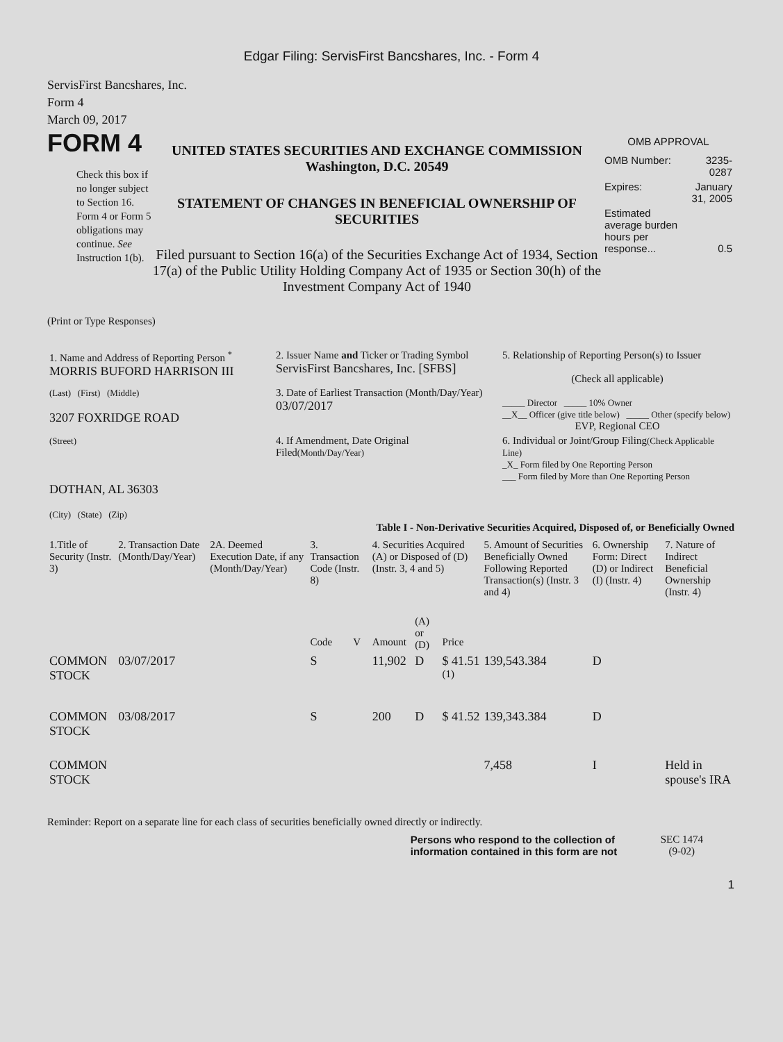Edgar Filing: ServisFirst Bancshares, Inc. - Form 4
ServisFirst Bancshares, Inc.
Form 4
March 09, 2017
FORM 4
Check this box if no longer subject to Section 16. Form 4 or Form 5 obligations may continue. See Instruction 1(b).
UNITED STATES SECURITIES AND EXCHANGE COMMISSION
Washington, D.C. 20549
STATEMENT OF CHANGES IN BENEFICIAL OWNERSHIP OF SECURITIES
Filed pursuant to Section 16(a) of the Securities Exchange Act of 1934, Section 17(a) of the Public Utility Holding Company Act of 1935 or Section 30(h) of the Investment Company Act of 1940
OMB APPROVAL
| OMB Number: | 3235-0287 |
| Expires: | January 31, 2005 |
| Estimated average burden hours per response... | 0.5 |
(Print or Type Responses)
| 1. Name and Address of Reporting Person <sup>*</sup> MORRIS BUFORD HARRISON III | 2. Issuer Name and Ticker or Trading Symbol ServisFirst Bancshares, Inc. [SFBS] | 5. Relationship of Reporting Person(s) to Issuer (Check all applicable) _____ Director _____ 10% Owner __X__ Officer (give title below) _____ Other (specify below) EVP, Regional CEO |
| (Last) (First) (Middle) 3207 FOXRIDGE ROAD | 3. Date of Earliest Transaction (Month/Day/Year) 03/07/2017 | |
| (Street) DOTHAN, AL 36303 (City) (State) (Zip) | 4. If Amendment, Date Original Filed (Month/Day/Year) | 6. Individual or Joint/Group Filing (Check Applicable Line) _X_ Form filed by One Reporting Person ___ Form filed by More than One Reporting Person |
Table I - Non-Derivative Securities Acquired, Disposed of, or Beneficially Owned
| 1.Title of Security (Instr. 3) | 2. Transaction Date (Month/Day/Year) | 2A. Deemed Execution Date, if any (Month/Day/Year) | 3. Transaction Code (Instr. 8) | | 4. Securities Acquired (A) or Disposed of (D) (Instr. 3, 4 and 5) | | | 5. Amount of Securities Beneficially Owned Following Reported Transaction(s) (Instr. 3 and 4) | 6. Ownership Form: Direct (D) or Indirect (I) (Instr. 4) | 7. Nature of Indirect Beneficial Ownership (Instr. 4) |
| --- | --- | --- | --- | --- | --- | --- | --- | --- | --- | --- |
| | | | Code | V | Amount | (A) or (D) | Price | | | |
| COMMON STOCK | 03/07/2017 | | S | | 11,902 | D | $ 41.51 <sup>(1)</sup> | 139,543.384 | D | |
| COMMON STOCK | 03/08/2017 | | S | | 200 | D | $ 41.52 | 139,343.384 | D | |
| COMMON STOCK | | | | | | | | 7,458 | I | Held in spouse's IRA |
Reminder: Report on a separate line for each class of securities beneficially owned directly or indirectly.
Persons who respond to the collection of information contained in this form are not
SEC 1474
(9-02)
1